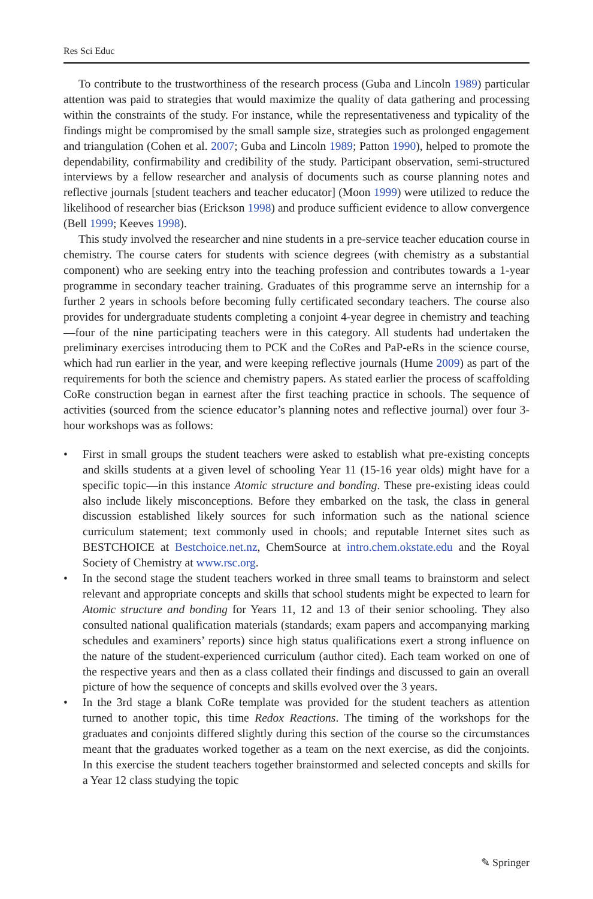Res Sci Educ
To contribute to the trustworthiness of the research process (Guba and Lincoln 1989) particular attention was paid to strategies that would maximize the quality of data gathering and processing within the constraints of the study. For instance, while the representative­ness and typicality of the findings might be compromised by the small sample size, strategies such as prolonged engagement and triangulation (Cohen et al. 2007; Guba and Lincoln 1989; Patton 1990), helped to promote the dependability, confirmability and credibility of the study. Participant observation, semi-structured interviews by a fellow researcher and analysis of documents such as course planning notes and reflective journals [student teachers and teacher educator] (Moon 1999) were utilized to reduce the likelihood of researcher bias (Erickson 1998) and produce sufficient evidence to allow convergence (Bell 1999; Keeves 1998).
This study involved the researcher and nine students in a pre-service teacher education course in chemistry. The course caters for students with science degrees (with chemistry as a substantial component) who are seeking entry into the teaching profession and contributes towards a 1-year programme in secondary teacher training. Graduates of this programme serve an internship for a further 2 years in schools before becoming fully certificated secondary teachers. The course also provides for undergraduate students completing a conjoint 4-year degree in chemistry and teaching—four of the nine participating teachers were in this category. All students had undertaken the preliminary exercises introducing them to PCK and the CoRes and PaP-eRs in the science course, which had run earlier in the year, and were keeping reflective journals (Hume 2009) as part of the requirements for both the science and chemistry papers. As stated earlier the process of scaffolding CoRe construction began in earnest after the first teaching practice in schools. The sequence of activities (sourced from the science educator’s planning notes and reflective journal) over four 3-hour workshops was as follows:
• First in small groups the student teachers were asked to establish what pre-existing concepts and skills students at a given level of schooling Year 11 (15-16 year olds) might have for a specific topic—in this instance Atomic structure and bonding. These pre-existing ideas could also include likely misconceptions. Before they em­barked on the task, the class in general discussion established likely sources for such information such as the national science curriculum statement; text commonly used in chools; and reputable Internet sites such as BESTCHOICE at Bestchoice.net.nz, ChemSource at intro.chem.okstate.edu and the Royal Society of Chemistry at www.rsc.org.
• In the second stage the student teachers worked in three small teams to brainstorm and select relevant and appropriate concepts and skills that school students might be expected to learn for Atomic structure and bonding for Years 11, 12 and 13 of their senior schooling. They also consulted national qualification materials (standards; exam papers and accompanying marking schedules and examiners’ reports) since high status qualifications exert a strong influence on the nature of the student-experienced curriculum (author cited). Each team worked on one of the respective years and then as a class collated their findings and discussed to gain an overall picture of how the sequence of concepts and skills evolved over the 3 years.
• In the 3rd stage a blank CoRe template was provided for the student teachers as attention turned to another topic, this time Redox Reactions. The timing of the workshops for the graduates and conjoints differed slightly during this section of the course so the circumstances meant that the graduates worked together as a team on the next exercise, as did the conjoints. In this exercise the student teachers together brainstormed and selected concepts and skills for a Year 12 class studying the topic
✎ Springer